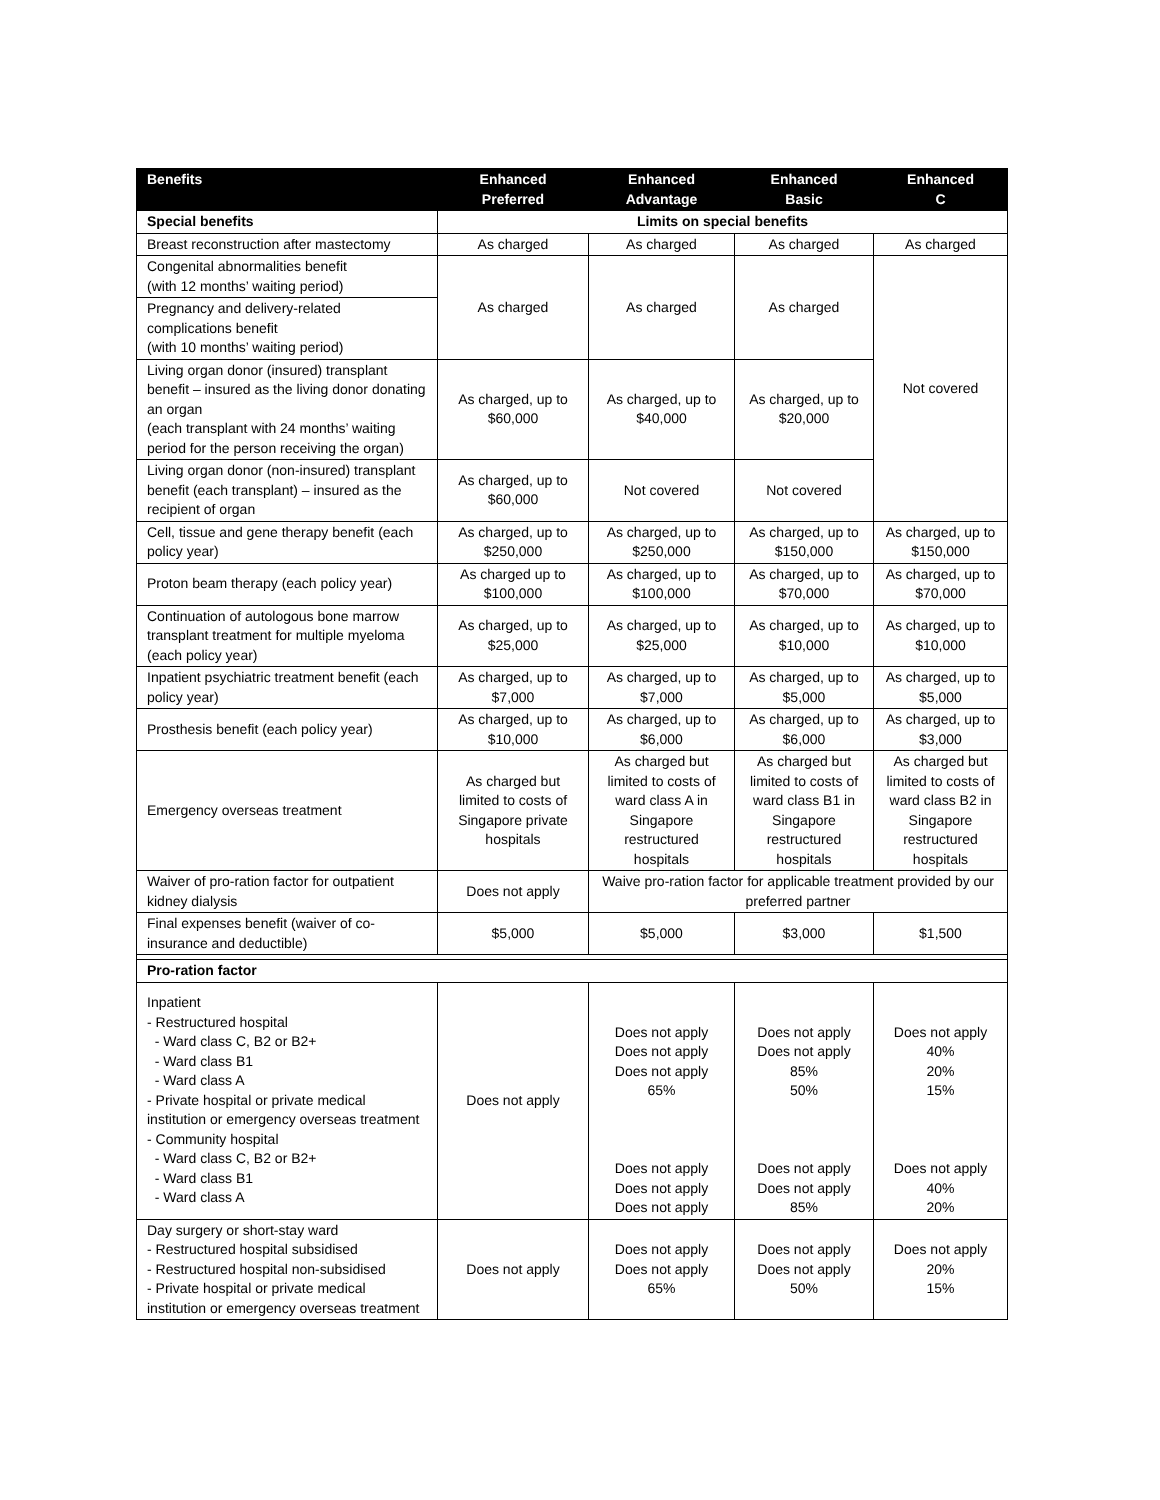| Benefits | Enhanced Preferred | Enhanced Advantage | Enhanced Basic | Enhanced C |
| --- | --- | --- | --- | --- |
| Special benefits | Limits on special benefits | | | |
| Breast reconstruction after mastectomy | As charged | As charged | As charged | As charged |
| Congenital abnormalities benefit (with 12 months’ waiting period) | As charged | As charged | As charged | Not covered |
| Pregnancy and delivery-related complications benefit (with 10 months’ waiting period) | | | | |
| Living organ donor (insured) transplant benefit – insured as the living donor donating an organ (each transplant with 24 months’ waiting period for the person receiving the organ) | As charged, up to $60,000 | As charged, up to $40,000 | As charged, up to $20,000 | |
| Living organ donor (non-insured) transplant benefit (each transplant) – insured as the recipient of organ | As charged, up to $60,000 | Not covered | Not covered | |
| Cell, tissue and gene therapy benefit (each policy year) | As charged, up to $250,000 | As charged, up to $250,000 | As charged, up to $150,000 | As charged, up to $150,000 |
| Proton beam therapy (each policy year) | As charged up to $100,000 | As charged, up to $100,000 | As charged, up to $70,000 | As charged, up to $70,000 |
| Continuation of autologous bone marrow transplant treatment for multiple myeloma (each policy year) | As charged, up to $25,000 | As charged, up to $25,000 | As charged, up to $10,000 | As charged, up to $10,000 |
| Inpatient psychiatric treatment benefit (each policy year) | As charged, up to $7,000 | As charged, up to $7,000 | As charged, up to $5,000 | As charged, up to $5,000 |
| Prosthesis benefit (each policy year) | As charged, up to $10,000 | As charged, up to $6,000 | As charged, up to $6,000 | As charged, up to $3,000 |
| Emergency overseas treatment | As charged but limited to costs of Singapore private hospitals | As charged but limited to costs of ward class A in Singapore restructured hospitals | As charged but limited to costs of ward class B1 in Singapore restructured hospitals | As charged but limited to costs of ward class B2 in Singapore restructured hospitals |
| Waiver of pro-ration factor for outpatient kidney dialysis | Does not apply | Waive pro-ration factor for applicable treatment provided by our preferred partner | | |
| Final expenses benefit (waiver of co-insurance and deductible) | $5,000 | $5,000 | $3,000 | $1,500 |
| Pro-ration factor | | | | |
| Inpatient - Restructured hospital - Ward class C, B2 or B2+ - Ward class B1 - Ward class A - Private hospital or private medical institution or emergency overseas treatment - Community hospital - Ward class C, B2 or B2+ - Ward class B1 - Ward class A | Does not apply | Does not apply Does not apply Does not apply 65% Does not apply Does not apply Does not apply | Does not apply Does not apply 85% 50% Does not apply Does not apply 85% | Does not apply 40% 20% 15% Does not apply 40% 20% |
| Day surgery or short-stay ward - Restructured hospital subsidised - Restructured hospital non-subsidised - Private hospital or private medical institution or emergency overseas treatment | Does not apply | Does not apply Does not apply 65% | Does not apply Does not apply 50% | Does not apply 20% 15% |